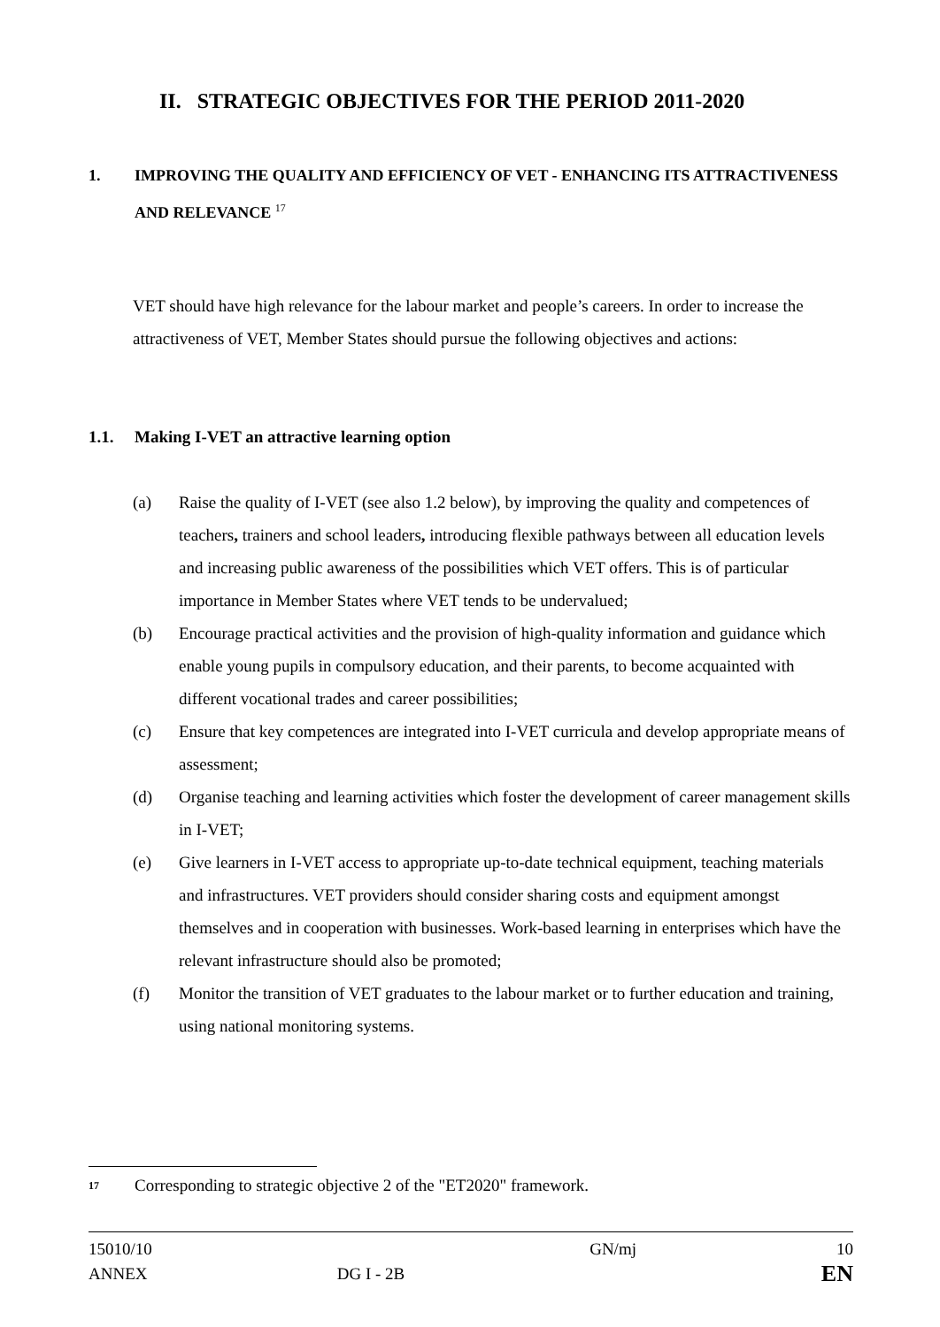II. STRATEGIC OBJECTIVES FOR THE PERIOD 2011-2020
1. IMPROVING THE QUALITY AND EFFICIENCY OF VET - ENHANCING ITS ATTRACTIVENESS AND RELEVANCE <sup>17</sup>
VET should have high relevance for the labour market and people’s careers. In order to increase the attractiveness of VET, Member States should pursue the following objectives and actions:
1.1. Making I-VET an attractive learning option
(a) Raise the quality of I-VET (see also 1.2 below), by improving the quality and competences of teachers, trainers and school leaders, introducing flexible pathways between all education levels and increasing public awareness of the possibilities which VET offers. This is of particular importance in Member States where VET tends to be undervalued;
(b) Encourage practical activities and the provision of high-quality information and guidance which enable young pupils in compulsory education, and their parents, to become acquainted with different vocational trades and career possibilities;
(c) Ensure that key competences are integrated into I-VET curricula and develop appropriate means of assessment;
(d) Organise teaching and learning activities which foster the development of career management skills in I-VET;
(e) Give learners in I-VET access to appropriate up-to-date technical equipment, teaching materials and infrastructures. VET providers should consider sharing costs and equipment amongst themselves and in cooperation with businesses. Work-based learning in enterprises which have the relevant infrastructure should also be promoted;
(f) Monitor the transition of VET graduates to the labour market or to further education and training, using national monitoring systems.
17 Corresponding to strategic objective 2 of the "ET2020" framework.
15010/10
ANNEX
DG I - 2B GN/mj
10
EN